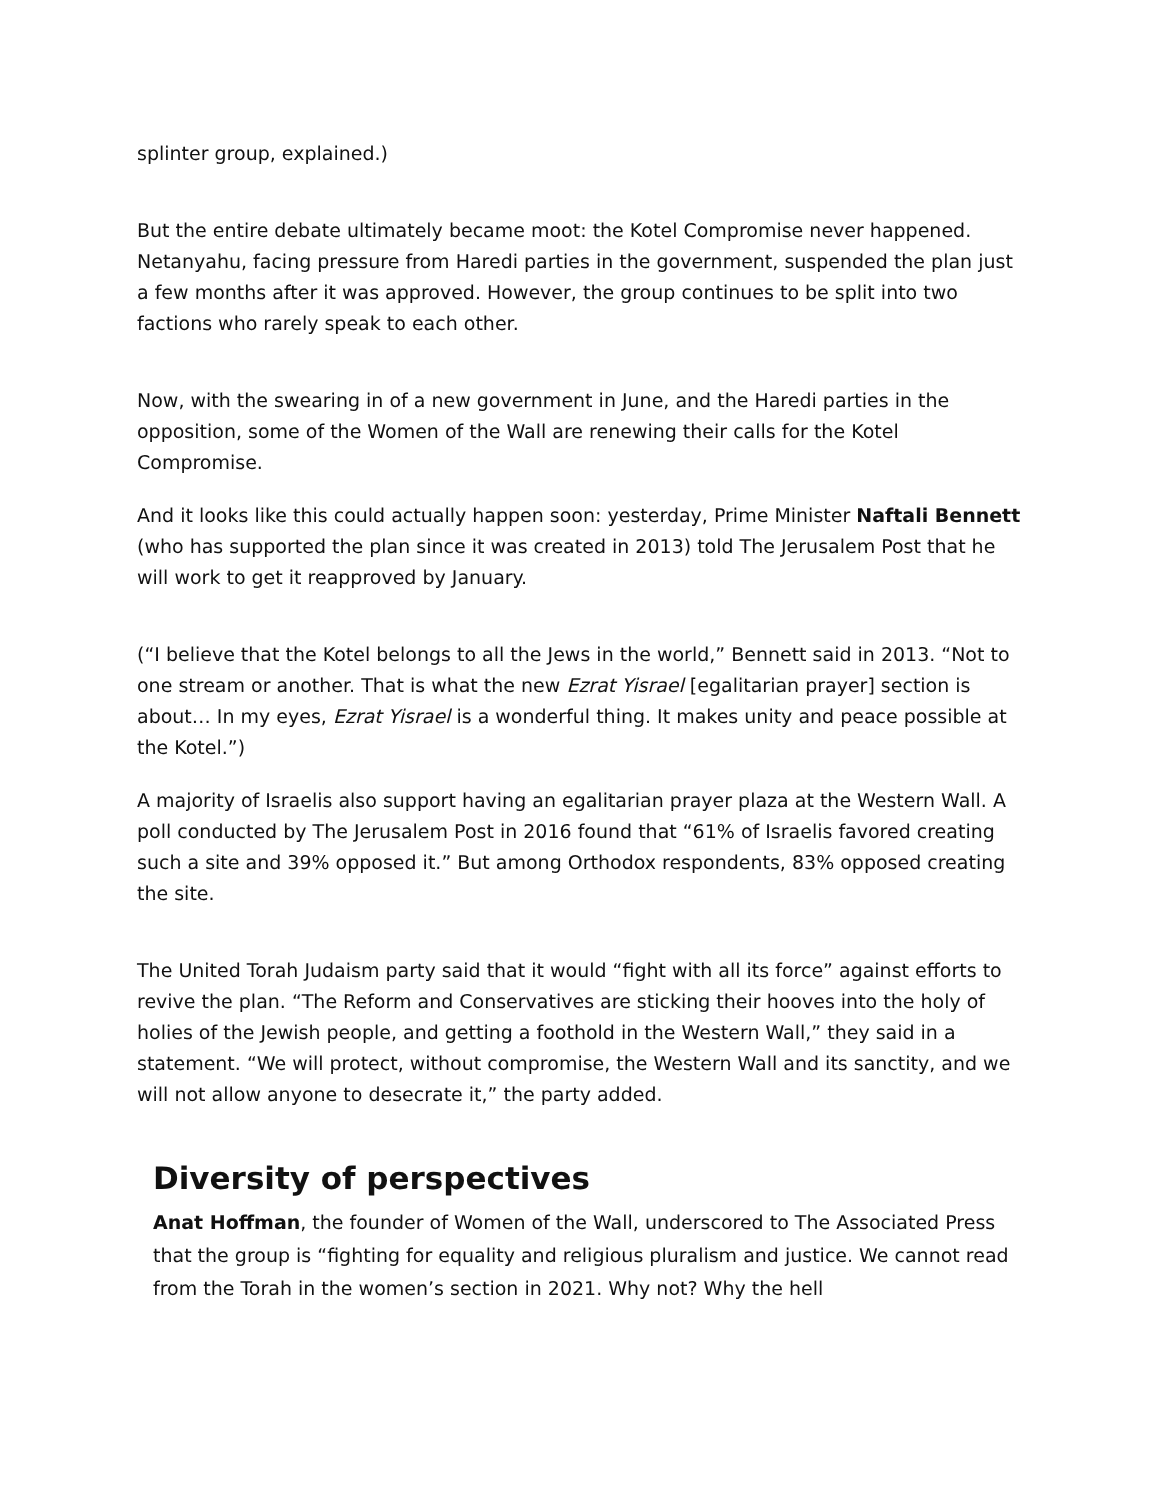splinter group, explained.)
But the entire debate ultimately became moot: the Kotel Compromise never happened. Netanyahu, facing pressure from Haredi parties in the government, suspended the plan just a few months after it was approved. However, the group continues to be split into two factions who rarely speak to each other.
Now, with the swearing in of a new government in June, and the Haredi parties in the opposition, some of the Women of the Wall are renewing their calls for the Kotel Compromise.
And it looks like this could actually happen soon: yesterday, Prime Minister Naftali Bennett (who has supported the plan since it was created in 2013) told The Jerusalem Post that he will work to get it reapproved by January.
(“I believe that the Kotel belongs to all the Jews in the world,” Bennett said in 2013. “Not to one stream or another. That is what the new Ezrat Yisrael [egalitarian prayer] section is about… In my eyes, Ezrat Yisrael is a wonderful thing. It makes unity and peace possible at the Kotel.”)
A majority of Israelis also support having an egalitarian prayer plaza at the Western Wall. A poll conducted by The Jerusalem Post in 2016 found that “61% of Israelis favored creating such a site and 39% opposed it.” But among Orthodox respondents, 83% opposed creating the site.
The United Torah Judaism party said that it would “fight with all its force” against efforts to revive the plan. “The Reform and Conservatives are sticking their hooves into the holy of holies of the Jewish people, and getting a foothold in the Western Wall,” they said in a statement. “We will protect, without compromise, the Western Wall and its sanctity, and we will not allow anyone to desecrate it,” the party added.
Diversity of perspectives
Anat Hoffman, the founder of Women of the Wall, underscored to The Associated Press that the group is “fighting for equality and religious pluralism and justice. We cannot read from the Torah in the women’s section in 2021. Why not? Why the hell